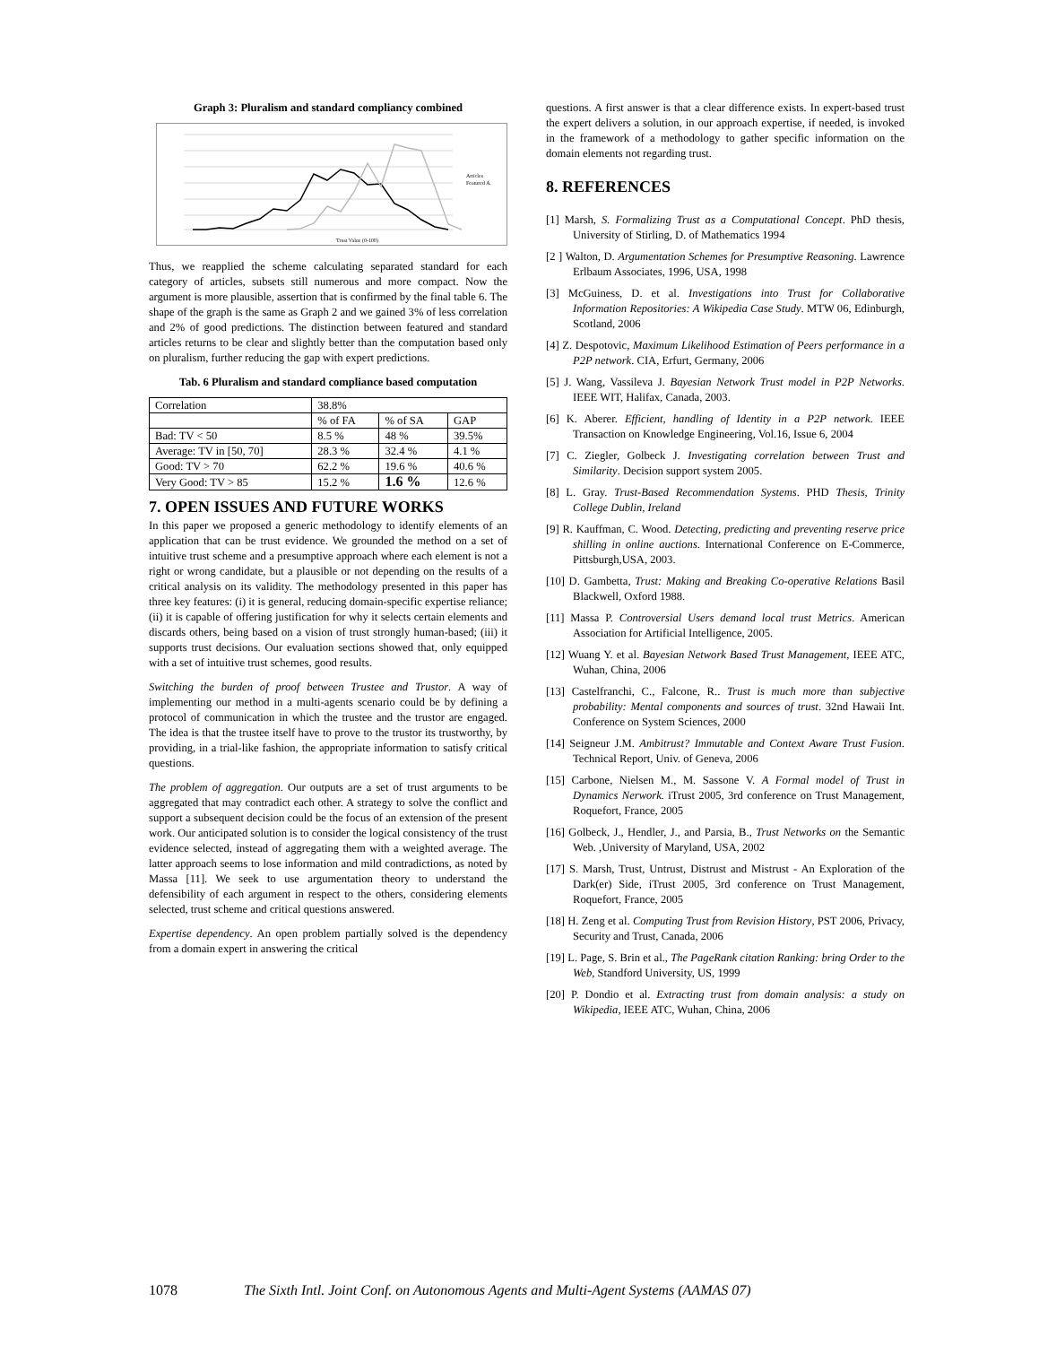Graph 3: Pluralism and standard compliancy combined
Trust Value (0-100)
Articles
Featured A.
Thus, we reapplied the scheme calculating separated standard for each category of articles, subsets still numerous and more compact. Now the argument is more plausible, assertion that is confirmed by the final table 6. The shape of the graph is the same as Graph 2 and we gained 3% of less correlation and 2% of good predictions. The distinction between featured and standard articles returns to be clear and slightly better than the computation based only on pluralism, further reducing the gap with expert predictions.
Tab. 6 Pluralism and standard compliance based computation
| Correlation | 38.8% | | |
| | % of FA | % of SA | GAP |
| Bad: TV < 50 | 8.5 % | 48 % | 39.5% |
| Average: TV in [50, 70] | 28.3 % | 32.4 % | 4.1 % |
| Good: TV > 70 | 62.2 % | 19.6 % | 40.6 % |
| Very Good: TV > 85 | 15.2 % | 1.6 % | 12.6 % |
7. OPEN ISSUES AND FUTURE WORKS
In this paper we proposed a generic methodology to identify elements of an application that can be trust evidence. We grounded the method on a set of intuitive trust scheme and a presumptive approach where each element is not a right or wrong candidate, but a plausible or not depending on the results of a critical analysis on its validity. The methodology presented in this paper has three key features: (i) it is general, reducing domain-specific expertise reliance; (ii) it is capable of offering justification for why it selects certain elements and discards others, being based on a vision of trust strongly human-based; (iii) it supports trust decisions. Our evaluation sections showed that, only equipped with a set of intuitive trust schemes, good results.
Switching the burden of proof between Trustee and Trustor. A way of implementing our method in a multi-agents scenario could be by defining a protocol of communication in which the trustee and the trustor are engaged. The idea is that the trustee itself have to prove to the trustor its trustworthy, by providing, in a trial-like fashion, the appropriate information to satisfy critical questions.
The problem of aggregation. Our outputs are a set of trust arguments to be aggregated that may contradict each other. A strategy to solve the conflict and support a subsequent decision could be the focus of an extension of the present work. Our anticipated solution is to consider the logical consistency of the trust evidence selected, instead of aggregating them with a weighted average. The latter approach seems to lose information and mild contradictions, as noted by Massa [11]. We seek to use argumentation theory to understand the defensibility of each argument in respect to the others, considering elements selected, trust scheme and critical questions answered.
Expertise dependency. An open problem partially solved is the dependency from a domain expert in answering the critical
questions. A first answer is that a clear difference exists. In expert-based trust the expert delivers a solution, in our approach expertise, if needed, is invoked in the framework of a methodology to gather specific information on the domain elements not regarding trust.
8. REFERENCES
[1] Marsh, S. Formalizing Trust as a Computational Concept. PhD thesis, University of Stirling, D. of Mathematics 1994
[2 ] Walton, D. Argumentation Schemes for Presumptive Reasoning. Lawrence Erlbaum Associates, 1996, USA, 1998
[3] McGuiness, D. et al. Investigations into Trust for Collaborative Information Repositories: A Wikipedia Case Study. MTW 06, Edinburgh, Scotland, 2006
[4] Z. Despotovic, Maximum Likelihood Estimation of Peers performance in a P2P network. CIA, Erfurt, Germany, 2006
[5] J. Wang, Vassileva J. Bayesian Network Trust model in P2P Networks. IEEE WIT, Halifax, Canada, 2003.
[6] K. Aberer. Efficient, handling of Identity in a P2P network. IEEE Transaction on Knowledge Engineering, Vol.16, Issue 6, 2004
[7] C. Ziegler, Golbeck J. Investigating correlation between Trust and Similarity. Decision support system 2005.
[8] L. Gray. Trust-Based Recommendation Systems. PHD Thesis, Trinity College Dublin, Ireland
[9] R. Kauffman, C. Wood. Detecting, predicting and preventing reserve price shilling in online auctions. International Conference on E-Commerce, Pittsburgh,USA, 2003.
[10] D. Gambetta, Trust: Making and Breaking Co-operative Relations Basil Blackwell, Oxford 1988.
[11] Massa P. Controversial Users demand local trust Metrics. American Association for Artificial Intelligence, 2005.
[12] Wuang Y. et al. Bayesian Network Based Trust Management, IEEE ATC, Wuhan, China, 2006
[13] Castelfranchi, C., Falcone, R.. Trust is much more than subjective probability: Mental components and sources of trust. 32nd Hawaii Int. Conference on System Sciences, 2000
[14] Seigneur J.M. Ambitrust? Immutable and Context Aware Trust Fusion. Technical Report, Univ. of Geneva, 2006
[15] Carbone, Nielsen M., M. Sassone V. A Formal model of Trust in Dynamics Nerwork. iTrust 2005, 3rd conference on Trust Management, Roquefort, France, 2005
[16] Golbeck, J., Hendler, J., and Parsia, B., Trust Networks on the Semantic Web. ,University of Maryland, USA, 2002
[17] S. Marsh, Trust, Untrust, Distrust and Mistrust - An Exploration of the Dark(er) Side, iTrust 2005, 3rd conference on Trust Management, Roquefort, France, 2005
[18] H. Zeng et al. Computing Trust from Revision History, PST 2006, Privacy, Security and Trust, Canada, 2006
[19] L. Page, S. Brin et al., The PageRank citation Ranking: bring Order to the Web, Standford University, US, 1999
[20] P. Dondio et al. Extracting trust from domain analysis: a study on Wikipedia, IEEE ATC, Wuhan, China, 2006
1078 The Sixth Intl. Joint Conf. on Autonomous Agents and Multi-Agent Systems (AAMAS 07)